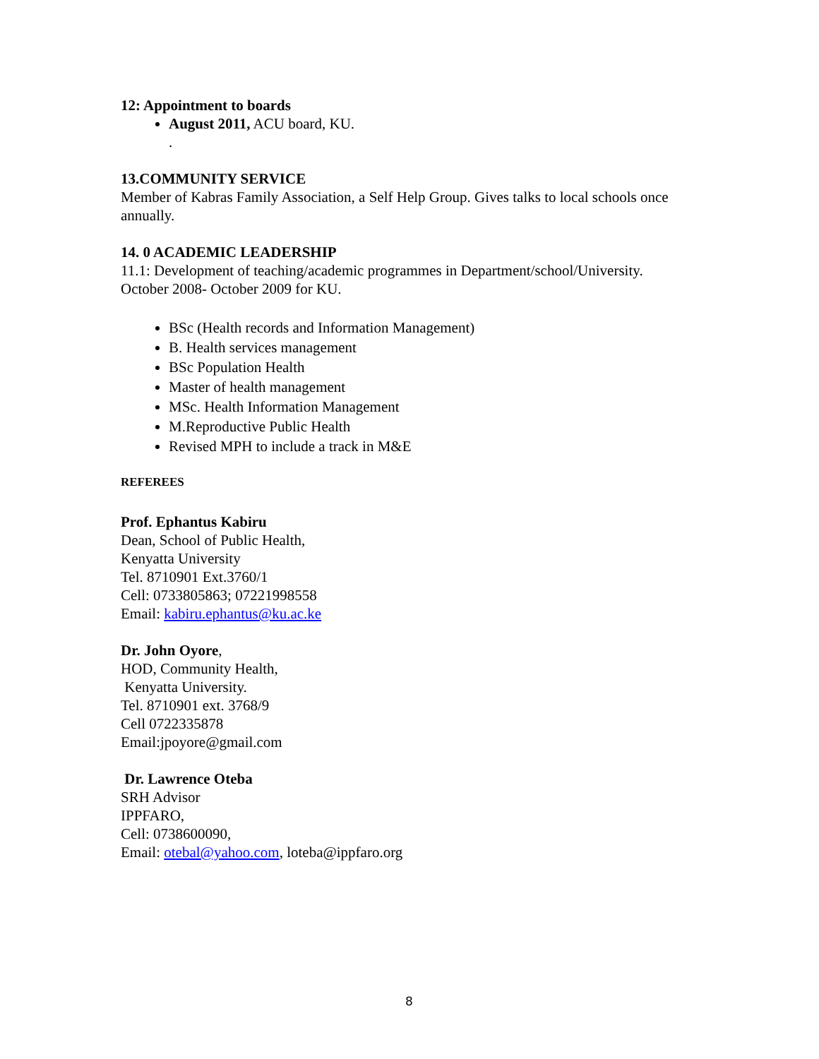12: Appointment to boards
August 2011, ACU board, KU.
.
13.COMMUNITY SERVICE
Member of Kabras Family Association, a Self Help Group. Gives talks to local schools once annually.
14. 0 ACADEMIC LEADERSHIP
11.1: Development of teaching/academic programmes in Department/school/University.
October 2008- October 2009 for KU.
BSc (Health records and Information Management)
B. Health services management
BSc Population Health
Master of health management
MSc. Health Information Management
M.Reproductive Public Health
Revised MPH to include a track in M&E
REFEREES
Prof. Ephantus Kabiru
Dean, School of Public Health,
Kenyatta University
Tel. 8710901 Ext.3760/1
Cell: 0733805863; 07221998558
Email: kabiru.ephantus@ku.ac.ke
Dr. John Oyore,
HOD, Community Health,
Kenyatta University.
Tel. 8710901 ext. 3768/9
Cell 0722335878
Email:jpoyore@gmail.com
Dr. Lawrence Oteba
SRH Advisor
IPPFARO,
Cell: 0738600090,
Email: otebal@yahoo.com, loteba@ippfaro.org
8